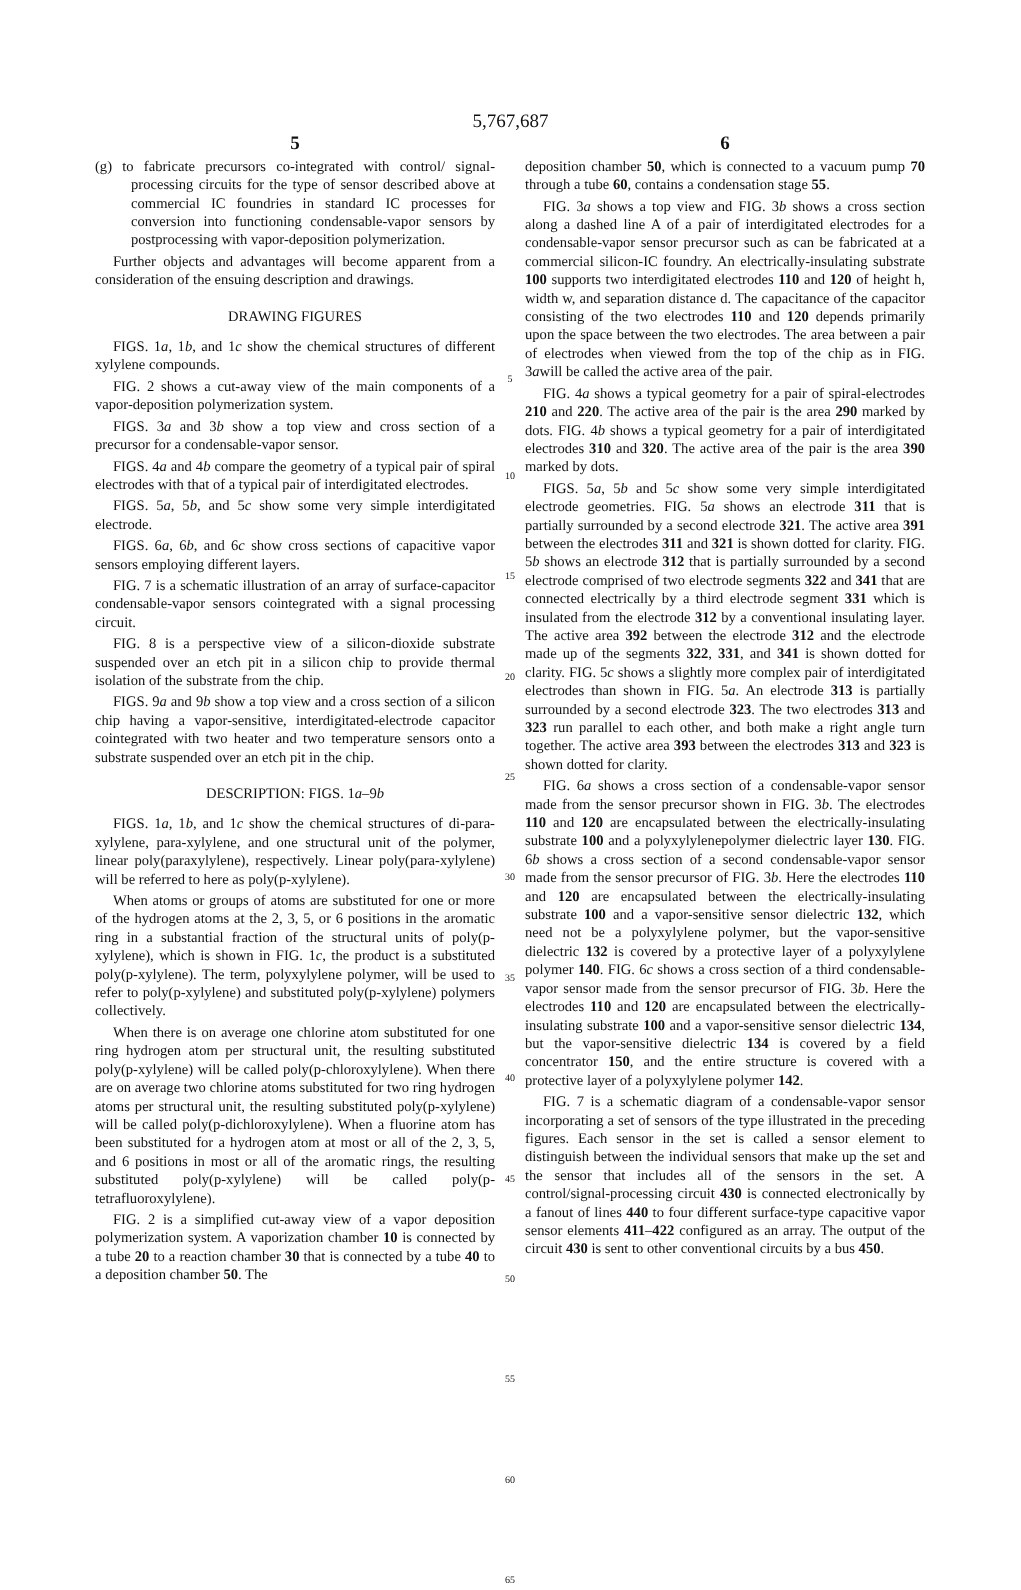5,767,687
5
(g) to fabricate precursors co-integrated with control/ signal-processing circuits for the type of sensor described above at commercial IC foundries in standard IC processes for conversion into functioning condensable-vapor sensors by postprocessing with vapor-deposition polymerization.
Further objects and advantages will become apparent from a consideration of the ensuing description and drawings.
DRAWING FIGURES
FIGS. 1a, 1b, and 1c show the chemical structures of different xylylene compounds.
FIG. 2 shows a cut-away view of the main components of a vapor-deposition polymerization system.
FIGS. 3a and 3b show a top view and cross section of a precursor for a condensable-vapor sensor.
FIGS. 4a and 4b compare the geometry of a typical pair of spiral electrodes with that of a typical pair of interdigitated electrodes.
FIGS. 5a, 5b, and 5c show some very simple interdigitated electrode.
FIGS. 6a, 6b, and 6c show cross sections of capacitive vapor sensors employing different layers.
FIG. 7 is a schematic illustration of an array of surface-capacitor condensable-vapor sensors cointegrated with a signal processing circuit.
FIG. 8 is a perspective view of a silicon-dioxide substrate suspended over an etch pit in a silicon chip to provide thermal isolation of the substrate from the chip.
FIGS. 9a and 9b show a top view and a cross section of a silicon chip having a vapor-sensitive, interdigitated-electrode capacitor cointegrated with two heater and two temperature sensors onto a substrate suspended over an etch pit in the chip.
DESCRIPTION: FIGS. 1a–9b
FIGS. 1a, 1b, and 1c show the chemical structures of di-para-xylylene, para-xylylene, and one structural unit of the polymer, linear poly(paraxylylene), respectively. Linear poly(para-xylylene) will be referred to here as poly(p-xylylene).
When atoms or groups of atoms are substituted for one or more of the hydrogen atoms at the 2, 3, 5, or 6 positions in the aromatic ring in a substantial fraction of the structural units of poly(p-xylylene), which is shown in FIG. 1c, the product is a substituted poly(p-xylylene). The term, polyxylylene polymer, will be used to refer to poly(p-xylylene) and substituted poly(p-xylylene) polymers collectively.
When there is on average one chlorine atom substituted for one ring hydrogen atom per structural unit, the resulting substituted poly(p-xylylene) will be called poly(p-chloroxylylene). When there are on average two chlorine atoms substituted for two ring hydrogen atoms per structural unit, the resulting substituted poly(p-xylylene) will be called poly(p-dichloroxylylene). When a fluorine atom has been substituted for a hydrogen atom at most or all of the 2, 3, 5, and 6 positions in most or all of the aromatic rings, the resulting substituted poly(p-xylylene) will be called poly(p-tetrafluoroxylylene).
FIG. 2 is a simplified cut-away view of a vapor deposition polymerization system. A vaporization chamber 10 is connected by a tube 20 to a reaction chamber 30 that is connected by a tube 40 to a deposition chamber 50. The
5
10
15
20
25
30
35
40
45
50
55
60
65
6
deposition chamber 50, which is connected to a vacuum pump 70 through a tube 60, contains a condensation stage 55.
FIG. 3a shows a top view and FIG. 3b shows a cross section along a dashed line A of a pair of interdigitated electrodes for a condensable-vapor sensor precursor such as can be fabricated at a commercial silicon-IC foundry. An electrically-insulating substrate 100 supports two interdigitated electrodes 110 and 120 of height h, width w, and separation distance d. The capacitance of the capacitor consisting of the two electrodes 110 and 120 depends primarily upon the space between the two electrodes. The area between a pair of electrodes when viewed from the top of the chip as in FIG. 3awill be called the active area of the pair.
FIG. 4a shows a typical geometry for a pair of spiral-electrodes 210 and 220. The active area of the pair is the area 290 marked by dots. FIG. 4b shows a typical geometry for a pair of interdigitated electrodes 310 and 320. The active area of the pair is the area 390 marked by dots.
FIGS. 5a, 5b and 5c show some very simple interdigitated electrode geometries. FIG. 5a shows an electrode 311 that is partially surrounded by a second electrode 321. The active area 391 between the electrodes 311 and 321 is shown dotted for clarity. FIG. 5b shows an electrode 312 that is partially surrounded by a second electrode comprised of two electrode segments 322 and 341 that are connected electrically by a third electrode segment 331 which is insulated from the electrode 312 by a conventional insulating layer. The active area 392 between the electrode 312 and the electrode made up of the segments 322, 331, and 341 is shown dotted for clarity. FIG. 5c shows a slightly more complex pair of interdigitated electrodes than shown in FIG. 5a. An electrode 313 is partially surrounded by a second electrode 323. The two electrodes 313 and 323 run parallel to each other, and both make a right angle turn together. The active area 393 between the electrodes 313 and 323 is shown dotted for clarity.
FIG. 6a shows a cross section of a condensable-vapor sensor made from the sensor precursor shown in FIG. 3b. The electrodes 110 and 120 are encapsulated between the electrically-insulating substrate 100 and a polyxylylenepolymer dielectric layer 130. FIG. 6b shows a cross section of a second condensable-vapor sensor made from the sensor precursor of FIG. 3b. Here the electrodes 110 and 120 are encapsulated between the electrically-insulating substrate 100 and a vapor-sensitive sensor dielectric 132, which need not be a polyxylylene polymer, but the vapor-sensitive dielectric 132 is covered by a protective layer of a polyxylylene polymer 140. FIG. 6c shows a cross section of a third condensable-vapor sensor made from the sensor precursor of FIG. 3b. Here the electrodes 110 and 120 are encapsulated between the electrically-insulating substrate 100 and a vapor-sensitive sensor dielectric 134, but the vapor-sensitive dielectric 134 is covered by a field concentrator 150, and the entire structure is covered with a protective layer of a polyxylylene polymer 142.
FIG. 7 is a schematic diagram of a condensable-vapor sensor incorporating a set of sensors of the type illustrated in the preceding figures. Each sensor in the set is called a sensor element to distinguish between the individual sensors that make up the set and the sensor that includes all of the sensors in the set. A control/signal-processing circuit 430 is connected electronically by a fanout of lines 440 to four different surface-type capacitive vapor sensor elements 411–422 configured as an array. The output of the circuit 430 is sent to other conventional circuits by a bus 450.